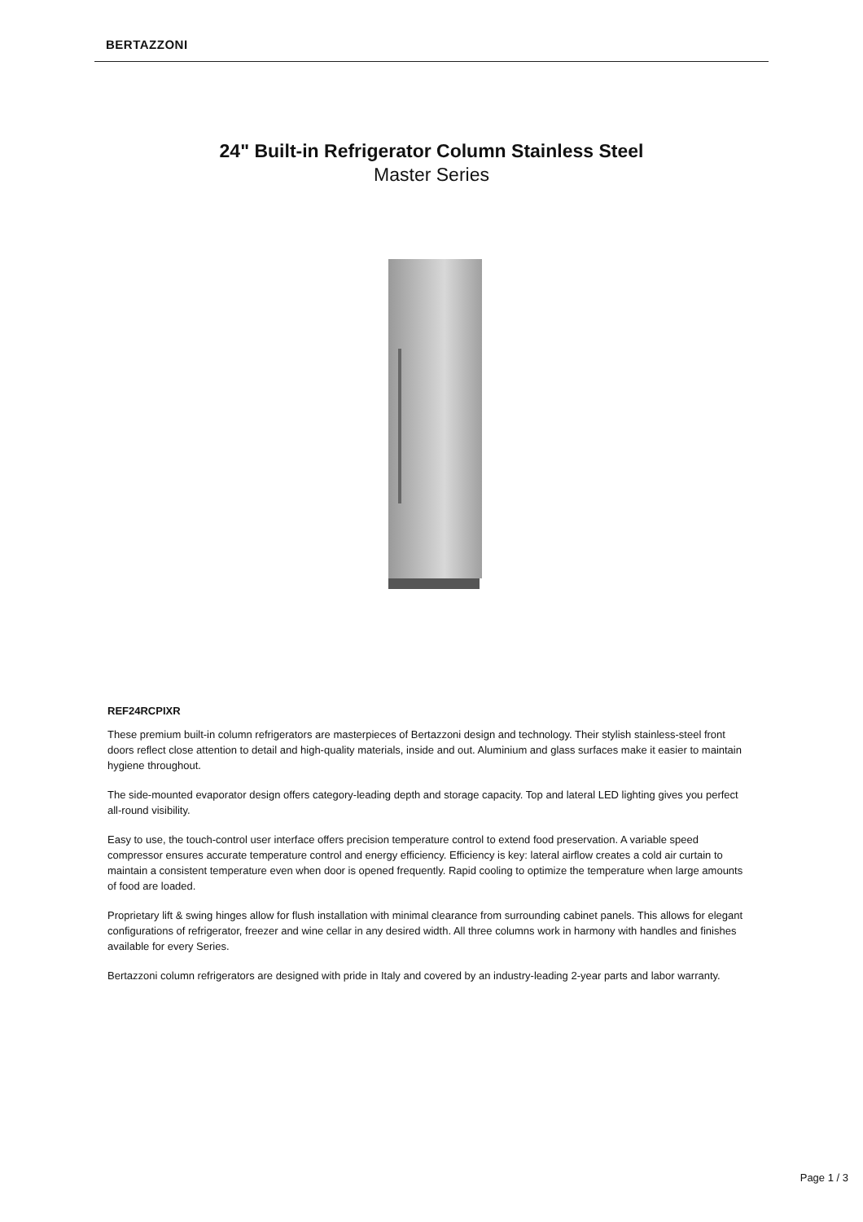BERTAZZONI
24" Built-in Refrigerator Column Stainless Steel
Master Series
REF24RCPIXR
These premium built-in column refrigerators are masterpieces of Bertazzoni design and technology. Their stylish stainless-steel front doors reflect close attention to detail and high-quality materials, inside and out. Aluminium and glass surfaces make it easier to maintain hygiene throughout.
The side-mounted evaporator design offers category-leading depth and storage capacity. Top and lateral LED lighting gives you perfect all-round visibility.
Easy to use, the touch-control user interface offers precision temperature control to extend food preservation. A variable speed compressor ensures accurate temperature control and energy efficiency. Efficiency is key: lateral airflow creates a cold air curtain to maintain a consistent temperature even when door is opened frequently. Rapid cooling to optimize the temperature when large amounts of food are loaded.
Proprietary lift & swing hinges allow for flush installation with minimal clearance from surrounding cabinet panels. This allows for elegant configurations of refrigerator, freezer and wine cellar in any desired width. All three columns work in harmony with handles and finishes available for every Series.
Bertazzoni column refrigerators are designed with pride in Italy and covered by an industry-leading 2-year parts and labor warranty.
Page 1 / 3